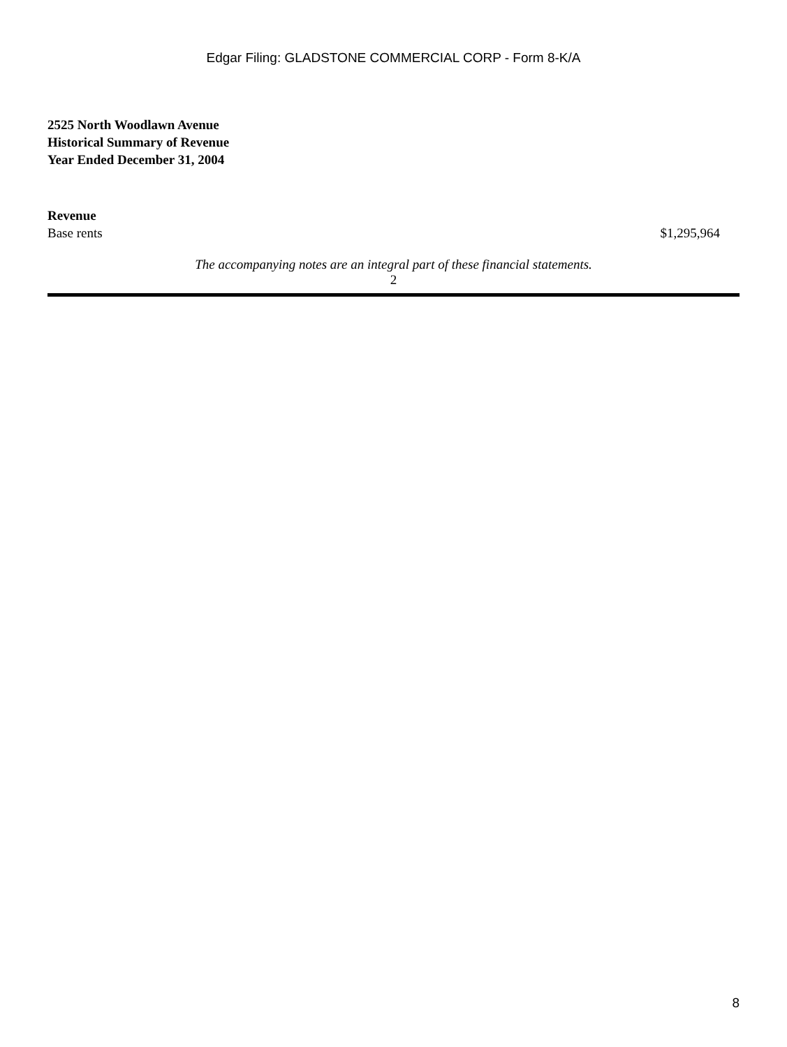Edgar Filing: GLADSTONE COMMERCIAL CORP - Form 8-K/A
2525 North Woodlawn Avenue
Historical Summary of Revenue
Year Ended December 31, 2004
| Revenue | |
| Base rents | $1,295,964 |
The accompanying notes are an integral part of these financial statements.
2
8